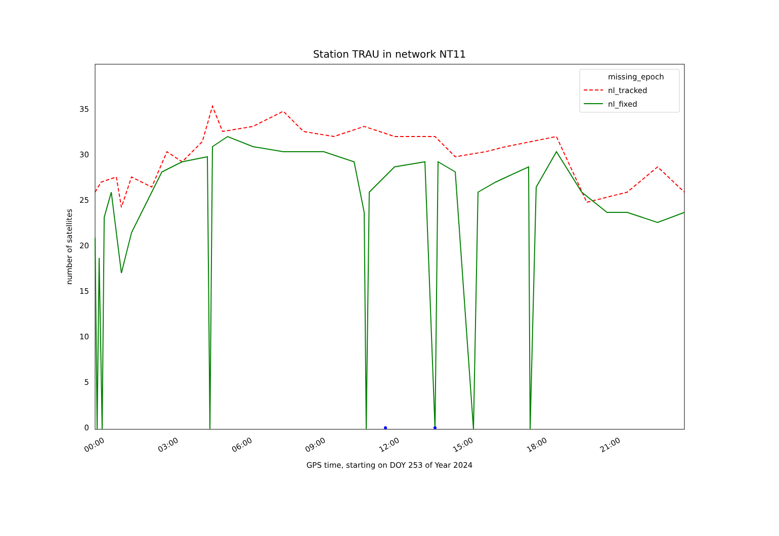Station TRAU in network NT11
0
5
10
15
20
25
30
35
00:00
03:00
06:00
09:00
12:00
15:00
18:00
21:00
GPS time, starting on DOY 253 of Year 2024
number of satellites
missing_epoch
nl_tracked
nl_fixed